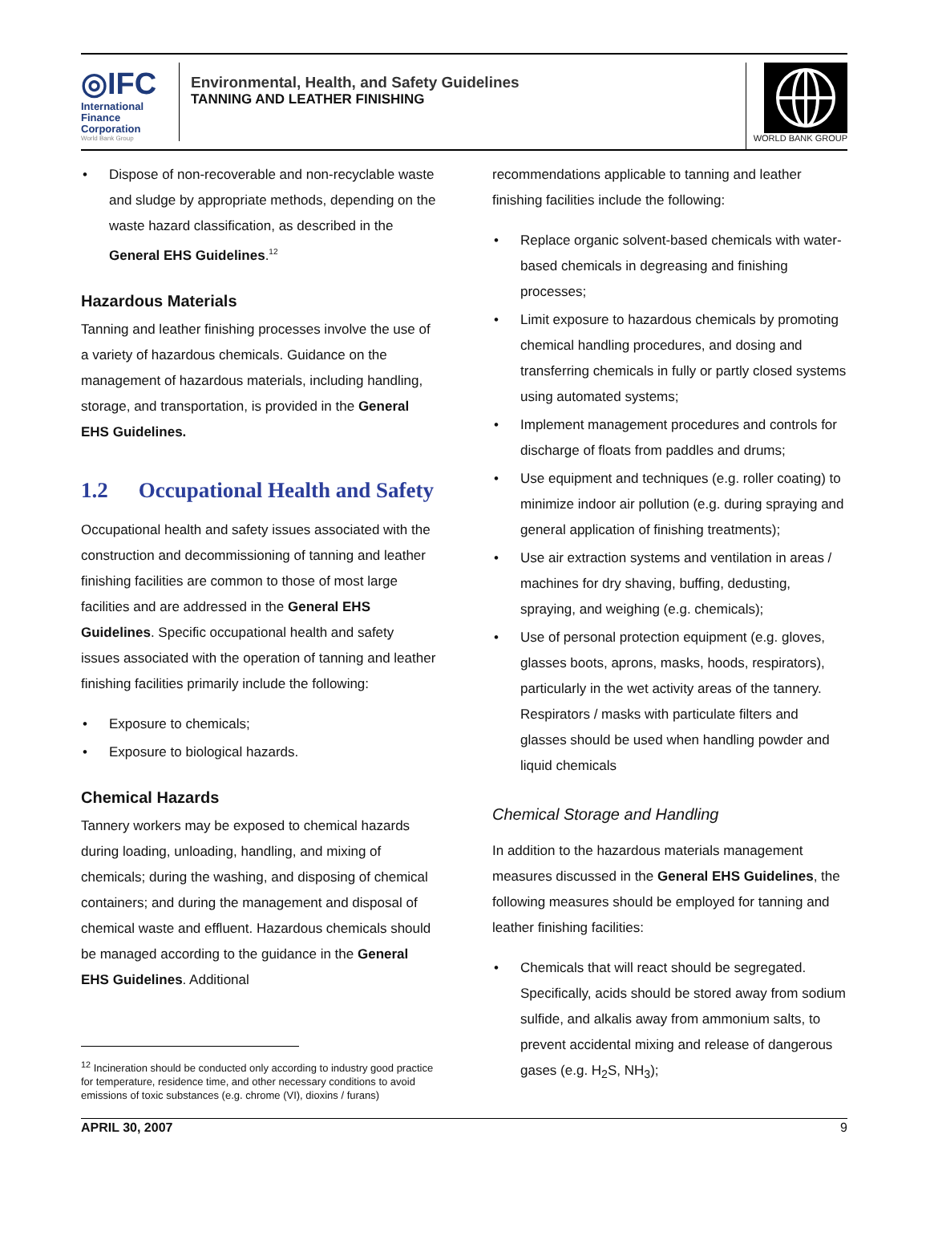◎IFC
International
Finance
Corporation
World Bank Group
Environmental, Health, and Safety Guidelines
TANNING AND LEATHER FINISHING
WORLD BANK GROUP
• Dispose of non-recoverable and non-recyclable waste and sludge by appropriate methods, depending on the waste hazard classification, as described in the General EHS Guidelines.<sup>12</sup>
Hazardous Materials
Tanning and leather finishing processes involve the use of a variety of hazardous chemicals. Guidance on the management of hazardous materials, including handling, storage, and transportation, is provided in the General EHS Guidelines.
1.2 Occupational Health and Safety
Occupational health and safety issues associated with the construction and decommissioning of tanning and leather finishing facilities are common to those of most large facilities and are addressed in the General EHS Guidelines. Specific occupational health and safety issues associated with the operation of tanning and leather finishing facilities primarily include the following:
• Exposure to chemicals;
• Exposure to biological hazards.
Chemical Hazards
Tannery workers may be exposed to chemical hazards during loading, unloading, handling, and mixing of chemicals; during the washing, and disposing of chemical containers; and during the management and disposal of chemical waste and effluent. Hazardous chemicals should be managed according to the guidance in the General EHS Guidelines. Additional
<sup>12</sup> Incineration should be conducted only according to industry good practice for temperature, residence time, and other necessary conditions to avoid emissions of toxic substances (e.g. chrome (VI), dioxins / furans)
recommendations applicable to tanning and leather finishing facilities include the following:
• Replace organic solvent-based chemicals with water-based chemicals in degreasing and finishing processes;
• Limit exposure to hazardous chemicals by promoting chemical handling procedures, and dosing and transferring chemicals in fully or partly closed systems using automated systems;
• Implement management procedures and controls for discharge of floats from paddles and drums;
• Use equipment and techniques (e.g. roller coating) to minimize indoor air pollution (e.g. during spraying and general application of finishing treatments);
• Use air extraction systems and ventilation in areas / machines for dry shaving, buffing, dedusting, spraying, and weighing (e.g. chemicals);
• Use of personal protection equipment (e.g. gloves, glasses boots, aprons, masks, hoods, respirators), particularly in the wet activity areas of the tannery. Respirators / masks with particulate filters and glasses should be used when handling powder and liquid chemicals
Chemical Storage and Handling
In addition to the hazardous materials management measures discussed in the General EHS Guidelines, the following measures should be employed for tanning and leather finishing facilities:
• Chemicals that will react should be segregated. Specifically, acids should be stored away from sodium sulfide, and alkalis away from ammonium salts, to prevent accidental mixing and release of dangerous gases (e.g. H<sub>2</sub>S, NH<sub>3</sub>);
APRIL 30, 2007 9